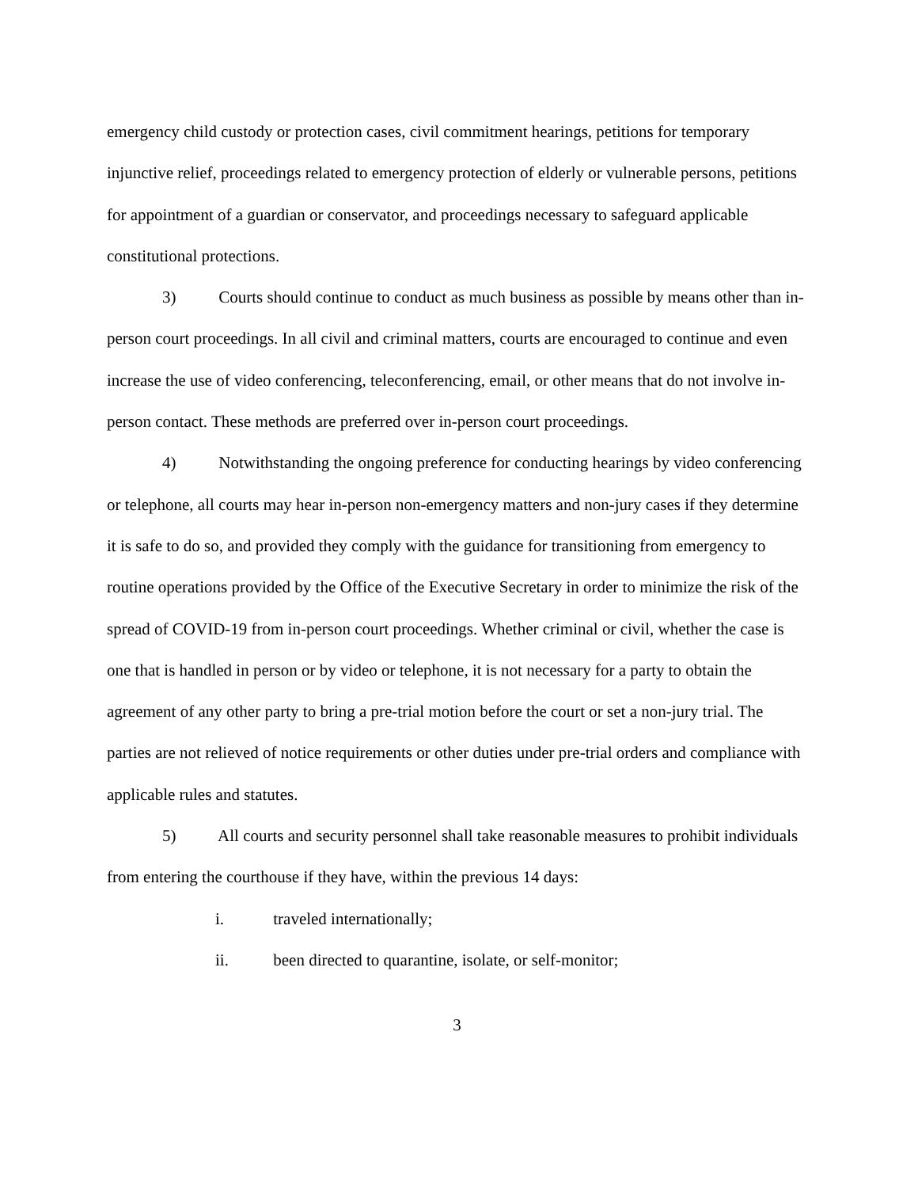emergency child custody or protection cases, civil commitment hearings, petitions for temporary injunctive relief, proceedings related to emergency protection of elderly or vulnerable persons, petitions for appointment of a guardian or conservator, and proceedings necessary to safeguard applicable constitutional protections.
3) Courts should continue to conduct as much business as possible by means other than in-person court proceedings. In all civil and criminal matters, courts are encouraged to continue and even increase the use of video conferencing, teleconferencing, email, or other means that do not involve in-person contact. These methods are preferred over in-person court proceedings.
4) Notwithstanding the ongoing preference for conducting hearings by video conferencing or telephone, all courts may hear in-person non-emergency matters and non-jury cases if they determine it is safe to do so, and provided they comply with the guidance for transitioning from emergency to routine operations provided by the Office of the Executive Secretary in order to minimize the risk of the spread of COVID-19 from in-person court proceedings. Whether criminal or civil, whether the case is one that is handled in person or by video or telephone, it is not necessary for a party to obtain the agreement of any other party to bring a pre-trial motion before the court or set a non-jury trial. The parties are not relieved of notice requirements or other duties under pre-trial orders and compliance with applicable rules and statutes.
5) All courts and security personnel shall take reasonable measures to prohibit individuals from entering the courthouse if they have, within the previous 14 days:
i. traveled internationally;
ii. been directed to quarantine, isolate, or self-monitor;
3